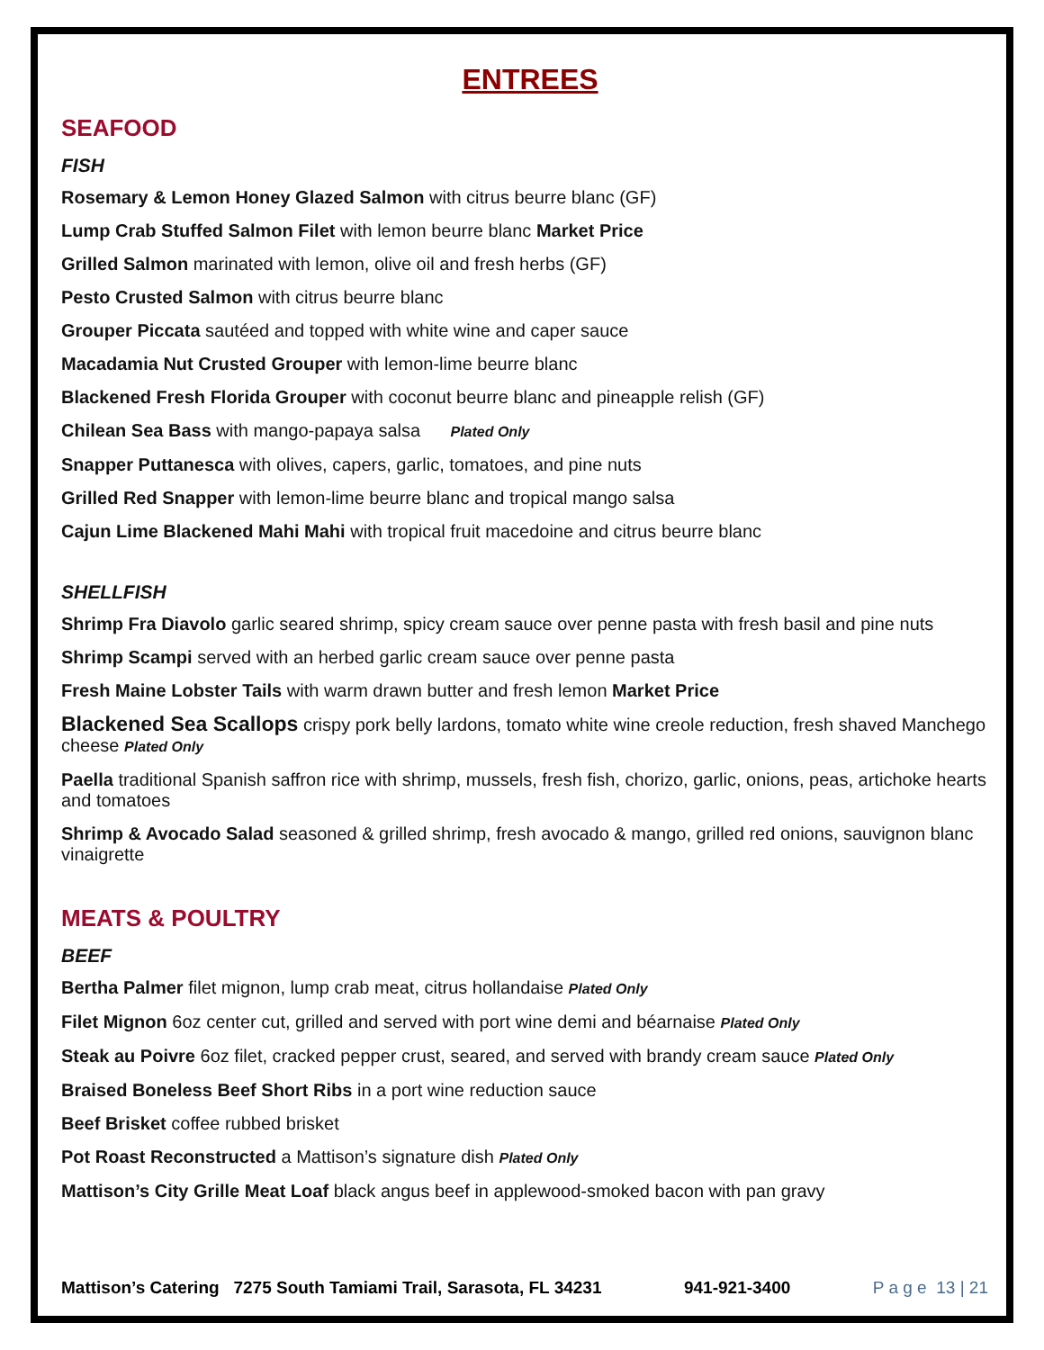ENTREES
SEAFOOD
FISH
Rosemary & Lemon Honey Glazed Salmon with citrus beurre blanc (GF)
Lump Crab Stuffed Salmon Filet with lemon beurre blanc Market Price
Grilled Salmon marinated with lemon, olive oil and fresh herbs (GF)
Pesto Crusted Salmon with citrus beurre blanc
Grouper Piccata sautéed and topped with white wine and caper sauce
Macadamia Nut Crusted Grouper with lemon-lime beurre blanc
Blackened Fresh Florida Grouper with coconut beurre blanc and pineapple relish (GF)
Chilean Sea Bass with mango-papaya salsa Plated Only
Snapper Puttanesca with olives, capers, garlic, tomatoes, and pine nuts
Grilled Red Snapper with lemon-lime beurre blanc and tropical mango salsa
Cajun Lime Blackened Mahi Mahi with tropical fruit macedoine and citrus beurre blanc
SHELLFISH
Shrimp Fra Diavolo garlic seared shrimp, spicy cream sauce over penne pasta with fresh basil and pine nuts
Shrimp Scampi served with an herbed garlic cream sauce over penne pasta
Fresh Maine Lobster Tails with warm drawn butter and fresh lemon Market Price
Blackened Sea Scallops crispy pork belly lardons, tomato white wine creole reduction, fresh shaved Manchego cheese Plated Only
Paella traditional Spanish saffron rice with shrimp, mussels, fresh fish, chorizo, garlic, onions, peas, artichoke hearts and tomatoes
Shrimp & Avocado Salad seasoned & grilled shrimp, fresh avocado & mango, grilled red onions, sauvignon blanc vinaigrette
MEATS & POULTRY
BEEF
Bertha Palmer filet mignon, lump crab meat, citrus hollandaise Plated Only
Filet Mignon 6oz center cut, grilled and served with port wine demi and béarnaise Plated Only
Steak au Poivre 6oz filet, cracked pepper crust, seared, and served with brandy cream sauce Plated Only
Braised Boneless Beef Short Ribs in a port wine reduction sauce
Beef Brisket coffee rubbed brisket
Pot Roast Reconstructed a Mattison’s signature dish Plated Only
Mattison’s City Grille Meat Loaf black angus beef in applewood-smoked bacon with pan gravy
Mattison’s Catering 7275 South Tamiami Trail, Sarasota, FL 34231 941-921-3400 P a g e 13 | 21